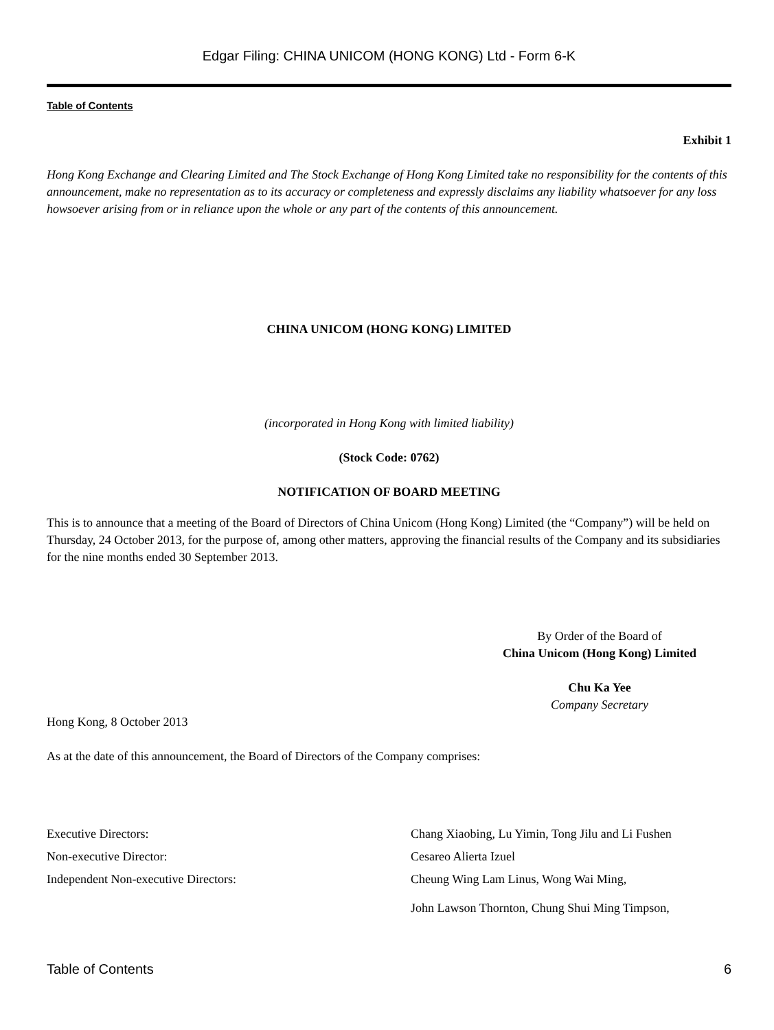Edgar Filing: CHINA UNICOM (HONG KONG) Ltd - Form 6-K
Table of Contents
Exhibit 1
Hong Kong Exchange and Clearing Limited and The Stock Exchange of Hong Kong Limited take no responsibility for the contents of this announcement, make no representation as to its accuracy or completeness and expressly disclaims any liability whatsoever for any loss howsoever arising from or in reliance upon the whole or any part of the contents of this announcement.
CHINA UNICOM (HONG KONG) LIMITED
(incorporated in Hong Kong with limited liability)
(Stock Code: 0762)
NOTIFICATION OF BOARD MEETING
This is to announce that a meeting of the Board of Directors of China Unicom (Hong Kong) Limited (the “Company”) will be held on Thursday, 24 October 2013, for the purpose of, among other matters, approving the financial results of the Company and its subsidiaries for the nine months ended 30 September 2013.
By Order of the Board of
China Unicom (Hong Kong) Limited
Chu Ka Yee
Company Secretary
Hong Kong, 8 October 2013
As at the date of this announcement, the Board of Directors of the Company comprises:
| Executive Directors: | Chang Xiaobing, Lu Yimin, Tong Jilu and Li Fushen |
| Non-executive Director: | Cesareo Alierta Izuel |
| Independent Non-executive Directors: | Cheung Wing Lam Linus, Wong Wai Ming, John Lawson Thornton, Chung Shui Ming Timpson, |
Table of Contents 6